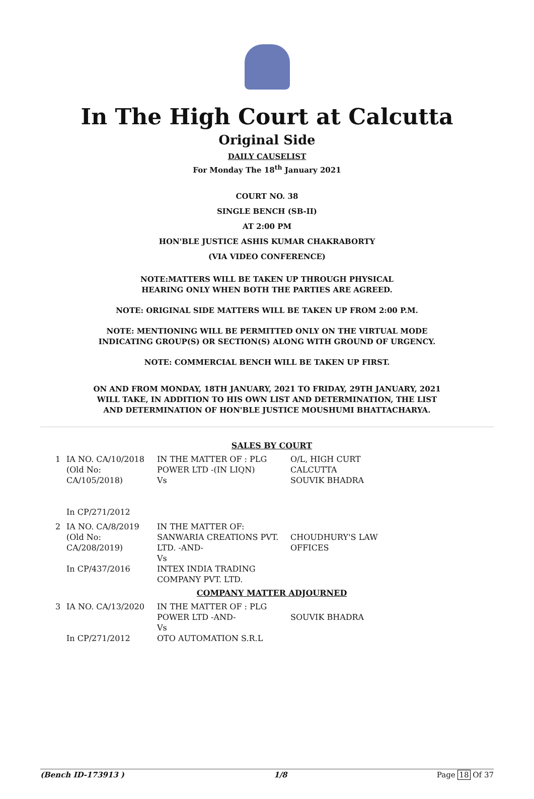In The High Court at Calcutta
Original Side
DAILY CAUSELIST
For Monday The 18<sup>th</sup> January 2021
COURT NO. 38
SINGLE BENCH (SB-II)
AT 2:00 PM
HON'BLE JUSTICE ASHIS KUMAR CHAKRABORTY
(VIA VIDEO CONFERENCE)
NOTE:MATTERS WILL BE TAKEN UP THROUGH PHYSICAL
HEARING ONLY WHEN BOTH THE PARTIES ARE AGREED.
NOTE: ORIGINAL SIDE MATTERS WILL BE TAKEN UP FROM 2:00 P.M.
NOTE: MENTIONING WILL BE PERMITTED ONLY ON THE VIRTUAL MODE
INDICATING GROUP(S) OR SECTION(S) ALONG WITH GROUND OF URGENCY.
NOTE: COMMERCIAL BENCH WILL BE TAKEN UP FIRST.
ON AND FROM MONDAY, 18TH JANUARY, 2021 TO FRIDAY, 29TH JANUARY, 2021
WILL TAKE, IN ADDITION TO HIS OWN LIST AND DETERMINATION, THE LIST
AND DETERMINATION OF HON'BLE JUSTICE MOUSHUMI BHATTACHARYA.
| SALES BY COURT | | | |
| 1 | IA NO. CA/10/2018 (Old No: CA/105/2018) In CP/271/2012 | IN THE MATTER OF : PLG POWER LTD -(IN LIQN) Vs | O/L, HIGH CURT CALCUTTA SOUVIK BHADRA |
| 2 | IA NO. CA/8/2019 (Old No: CA/208/2019) In CP/437/2016 | IN THE MATTER OF: SANWARIA CREATIONS PVT. LTD. -AND- Vs INTEX INDIA TRADING COMPANY PVT. LTD. | CHOUDHURY'S LAW OFFICES |
| COMPANY MATTER ADJOURNED | | | |
| 3 | IA NO. CA/13/2020 In CP/271/2012 | IN THE MATTER OF : PLG POWER LTD -AND- Vs OTO AUTOMATION S.R.L | SOUVIK BHADRA |
(Bench ID-173913 ) 1/8 Page 18 Of 37